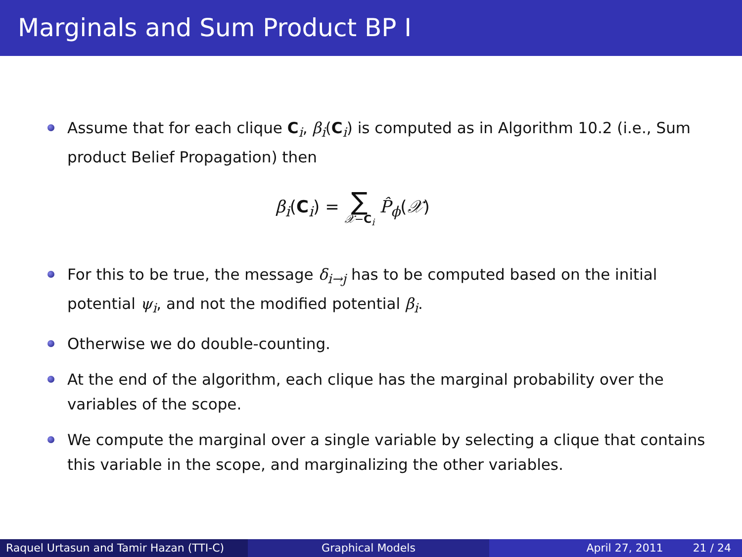Marginals and Sum Product BP I
Assume that for each clique C<sub>i</sub>, β<sub>i</sub>(C<sub>i</sub>) is computed as in Algorithm 10.2 (i.e., Sum product Belief Propagation) then
β<sub>i</sub>(C<sub>i</sub>) = ∑ 𝒳−C<sub>i</sub> P̂<sub>ϕ</sub>(𝒳)
For this to be true, the message δ<sub>i→j</sub> has to be computed based on the initial potential ψ<sub>i</sub>, and not the modified potential β<sub>i</sub>.
Otherwise we do double-counting.
At the end of the algorithm, each clique has the marginal probability over the variables of the scope.
We compute the marginal over a single variable by selecting a clique that contains this variable in the scope, and marginalizing the other variables.
Raquel Urtasun and Tamir Hazan (TTI-C)
Graphical Models April 27, 2011 21 / 24